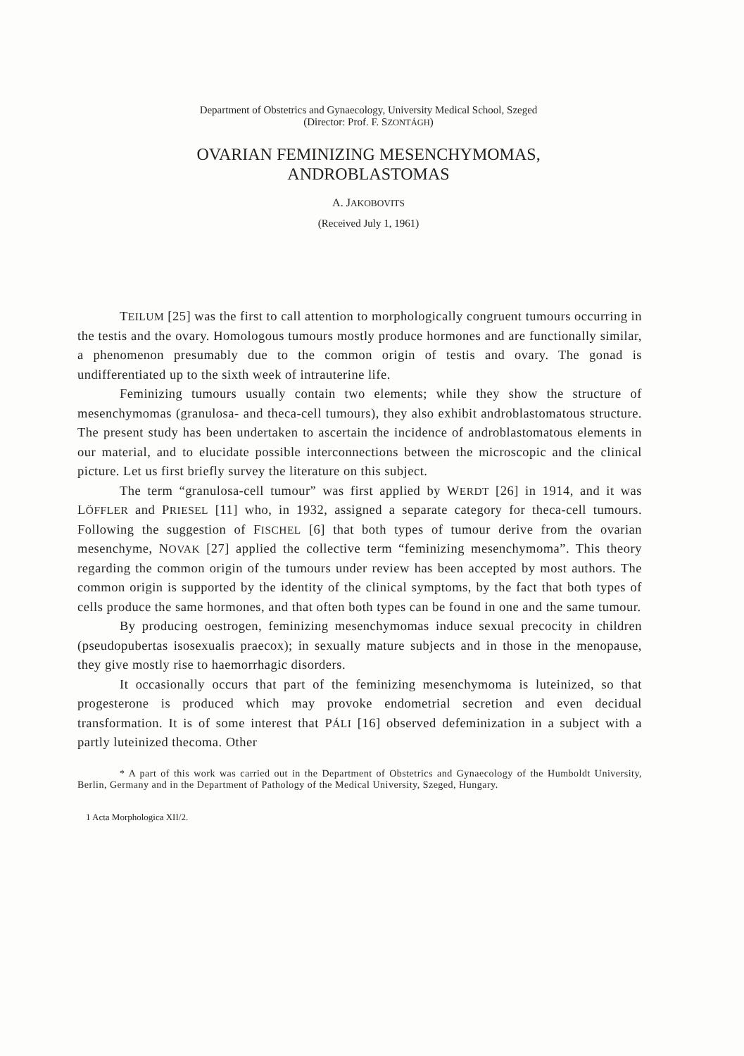Department of Obstetrics and Gynaecology, University Medical School, Szeged
(Director: Prof. F. SZONTÁGH)
OVARIAN FEMINIZING MESENCHYMOMAS,
ANDROBLASTOMAS
A. JAKOBOVITS
(Received July 1, 1961)
TEILUM [25] was the first to call attention to morphologically congruent tumours occurring in the testis and the ovary. Homologous tumours mostly produce hormones and are functionally similar, a phenomenon presumably due to the common origin of testis and ovary. The gonad is undifferentiated up to the sixth week of intrauterine life.
Feminizing tumours usually contain two elements; while they show the structure of mesenchymomas (granulosa- and theca-cell tumours), they also exhibit androblastomatous structure. The present study has been undertaken to ascertain the incidence of androblastomatous elements in our material, and to elucidate possible interconnections between the microscopic and the clinical picture. Let us first briefly survey the literature on this subject.
The term “granulosa-cell tumour” was first applied by WERDT [26] in 1914, and it was LÖFFLER and PRIESEL [11] who, in 1932, assigned a separate category for theca-cell tumours. Following the suggestion of FISCHEL [6] that both types of tumour derive from the ovarian mesenchyme, NOVAK [27] applied the collective term “feminizing mesenchymoma”. This theory regarding the common origin of the tumours under review has been accepted by most authors. The common origin is supported by the identity of the clinical symptoms, by the fact that both types of cells produce the same hormones, and that often both types can be found in one and the same tumour.
By producing oestrogen, feminizing mesenchymomas induce sexual precocity in children (pseudopubertas isosexualis praecox); in sexually mature subjects and in those in the menopause, they give mostly rise to haemorrhagic disorders.
It occasionally occurs that part of the feminizing mesenchymoma is luteinized, so that progesterone is produced which may provoke endometrial secretion and even decidual transformation. It is of some interest that PÁLI [16] observed defeminization in a subject with a partly luteinized thecoma. Other
* A part of this work was carried out in the Department of Obstetrics and Gynaecology of the Humboldt University, Berlin, Germany and in the Department of Pathology of the Medical University, Szeged, Hungary.
1 Acta Morphologica XII/2.